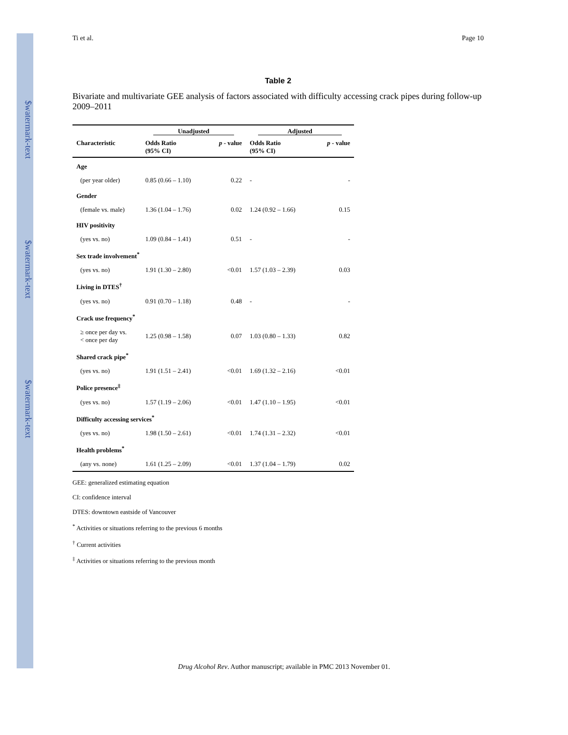$watermark-text
$watermark-text
$watermark-text
Ti et al. Page 10
Table 2
Bivariate and multivariate GEE analysis of factors associated with difficulty accessing crack pipes during follow-up 2009–2011
| | Unadjusted | | Adjusted | |
| --- | --- | --- | --- | --- |
| Characteristic | Odds Ratio (95% CI) | p - value | Odds Ratio (95% CI) | p - value |
| Age | | | | |
| (per year older) | 0.85 (0.66 – 1.10) | 0.22 | - | - |
| Gender | | | | |
| (female vs. male) | 1.36 (1.04 – 1.76) | 0.02 | 1.24 (0.92 – 1.66) | 0.15 |
| HIV positivity | | | | |
| (yes vs. no) | 1.09 (0.84 – 1.41) | 0.51 | - | - |
| Sex trade involvement<sup>*</sup> | | | | |
| (yes vs. no) | 1.91 (1.30 – 2.80) | <0.01 | 1.57 (1.03 – 2.39) | 0.03 |
| Living in DTES<sup>†</sup> | | | | |
| (yes vs. no) | 0.91 (0.70 – 1.18) | 0.48 | - | - |
| Crack use frequency<sup>*</sup> | | | | |
| ≥ once per day vs. < once per day | 1.25 (0.98 – 1.58) | 0.07 | 1.03 (0.80 – 1.33) | 0.82 |
| Shared crack pipe<sup>*</sup> | | | | |
| (yes vs. no) | 1.91 (1.51 – 2.41) | <0.01 | 1.69 (1.32 – 2.16) | <0.01 |
| Police presence<sup>‡</sup> | | | | |
| (yes vs. no) | 1.57 (1.19 – 2.06) | <0.01 | 1.47 (1.10 – 1.95) | <0.01 |
| Difficulty accessing services<sup>*</sup> | | | | |
| (yes vs. no) | 1.98 (1.50 – 2.61) | <0.01 | 1.74 (1.31 – 2.32) | <0.01 |
| Health problems<sup>*</sup> | | | | |
| (any vs. none) | 1.61 (1.25 – 2.09) | <0.01 | 1.37 (1.04 – 1.79) | 0.02 |
GEE: generalized estimating equation
CI: confidence interval
DTES: downtown eastside of Vancouver
<sup>*</sup> Activities or situations referring to the previous 6 months
<sup>†</sup> Current activities
<sup>‡</sup> Activities or situations referring to the previous month
Drug Alcohol Rev. Author manuscript; available in PMC 2013 November 01.